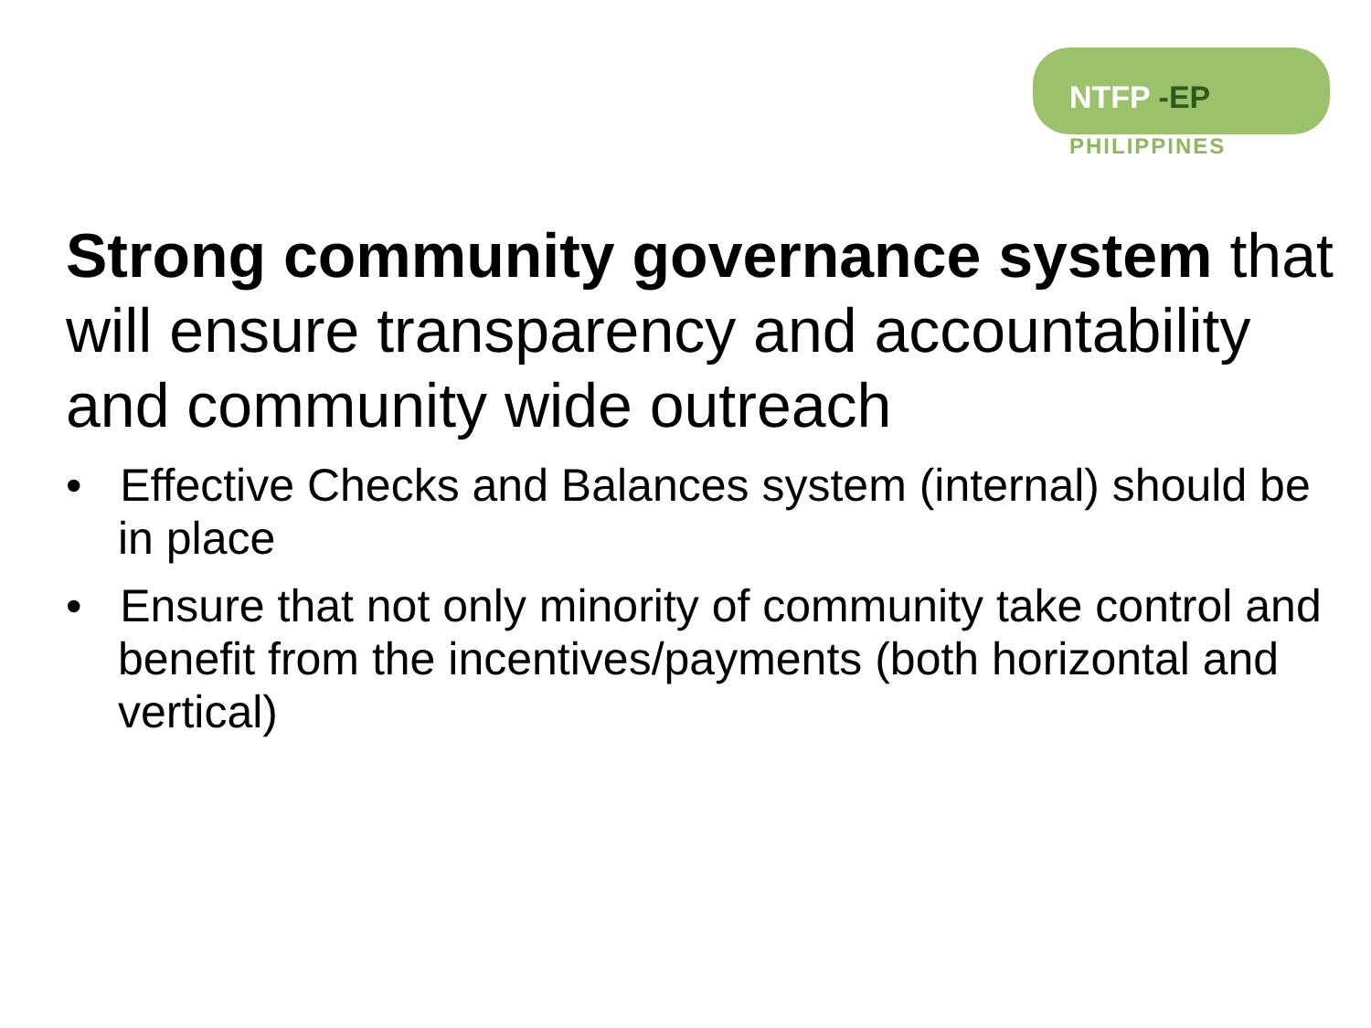NTFP -EP
PHILIPPINES
Strong community governance system that will ensure transparency and accountability and community wide outreach
• Effective Checks and Balances system (internal) should be in place
• Ensure that not only minority of community take control and benefit from the incentives/payments (both horizontal and vertical)